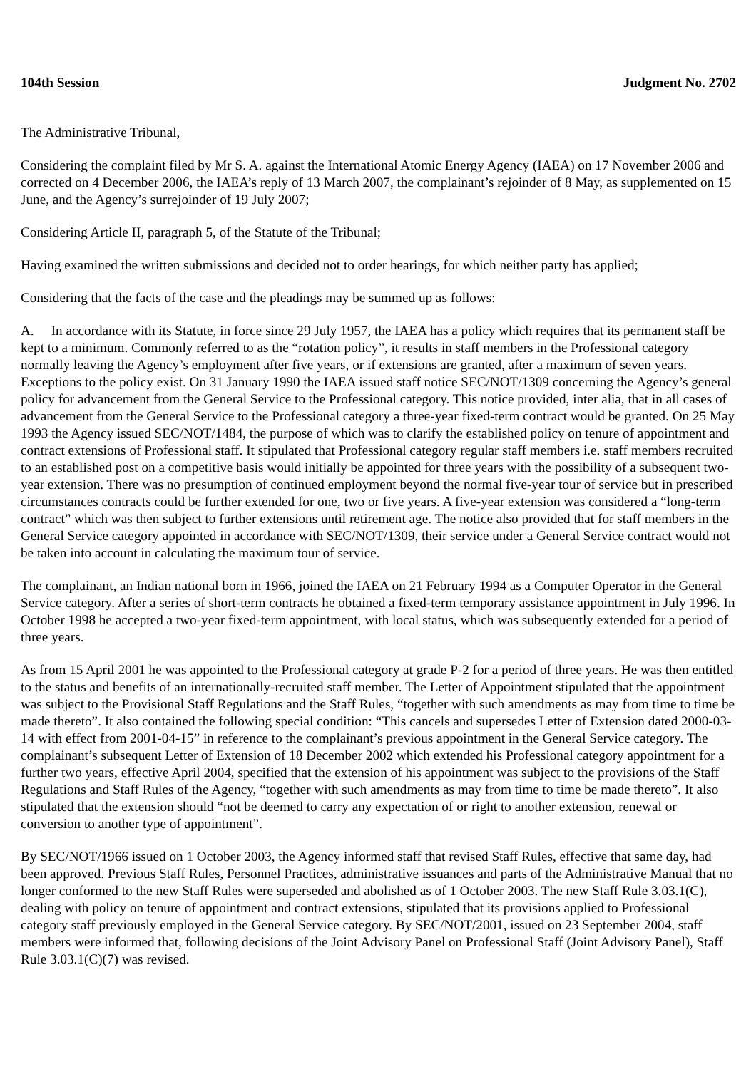104th Session Judgment No. 2702
The Administrative Tribunal,
Considering the complaint filed by Mr S. A. against the International Atomic Energy Agency (IAEA) on 17 November 2006 and corrected on 4 December 2006, the IAEA’s reply of 13 March 2007, the complainant’s rejoinder of 8 May, as supplemented on 15 June, and the Agency’s surrejoinder of 19 July 2007;
Considering Article II, paragraph 5, of the Statute of the Tribunal;
Having examined the written submissions and decided not to order hearings, for which neither party has applied;
Considering that the facts of the case and the pleadings may be summed up as follows:
A. In accordance with its Statute, in force since 29 July 1957, the IAEA has a policy which requires that its permanent staff be kept to a minimum. Commonly referred to as the “rotation policy”, it results in staff members in the Professional category normally leaving the Agency’s employment after five years, or if extensions are granted, after a maximum of seven years. Exceptions to the policy exist. On 31 January 1990 the IAEA issued staff notice SEC/NOT/1309 concerning the Agency’s general policy for advancement from the General Service to the Professional category. This notice provided, inter alia, that in all cases of advancement from the General Service to the Professional category a three-year fixed-term contract would be granted. On 25 May 1993 the Agency issued SEC/NOT/1484, the purpose of which was to clarify the established policy on tenure of appointment and contract extensions of Professional staff. It stipulated that Professional category regular staff members i.e. staff members recruited to an established post on a competitive basis would initially be appointed for three years with the possibility of a subsequent two-year extension. There was no presumption of continued employment beyond the normal five-year tour of service but in prescribed circumstances contracts could be further extended for one, two or five years. A five-year extension was considered a “long-term contract” which was then subject to further extensions until retirement age. The notice also provided that for staff members in the General Service category appointed in accordance with SEC/NOT/1309, their service under a General Service contract would not be taken into account in calculating the maximum tour of service.
The complainant, an Indian national born in 1966, joined the IAEA on 21 February 1994 as a Computer Operator in the General Service category. After a series of short-term contracts he obtained a fixed-term temporary assistance appointment in July 1996. In October 1998 he accepted a two-year fixed-term appointment, with local status, which was subsequently extended for a period of three years.
As from 15 April 2001 he was appointed to the Professional category at grade P-2 for a period of three years. He was then entitled to the status and benefits of an internationally-recruited staff member. The Letter of Appointment stipulated that the appointment was subject to the Provisional Staff Regulations and the Staff Rules, “together with such amendments as may from time to time be made thereto”. It also contained the following special condition: “This cancels and supersedes Letter of Extension dated 2000-03-14 with effect from 2001-04-15” in reference to the complainant’s previous appointment in the General Service category. The complainant’s subsequent Letter of Extension of 18 December 2002 which extended his Professional category appointment for a further two years, effective April 2004, specified that the extension of his appointment was subject to the provisions of the Staff Regulations and Staff Rules of the Agency, “together with such amendments as may from time to time be made thereto”. It also stipulated that the extension should “not be deemed to carry any expectation of or right to another extension, renewal or conversion to another type of appointment”.
By SEC/NOT/1966 issued on 1 October 2003, the Agency informed staff that revised Staff Rules, effective that same day, had been approved. Previous Staff Rules, Personnel Practices, administrative issuances and parts of the Administrative Manual that no longer conformed to the new Staff Rules were superseded and abolished as of 1 October 2003. The new Staff Rule 3.03.1(C), dealing with policy on tenure of appointment and contract extensions, stipulated that its provisions applied to Professional category staff previously employed in the General Service category. By SEC/NOT/2001, issued on 23 September 2004, staff members were informed that, following decisions of the Joint Advisory Panel on Professional Staff (Joint Advisory Panel), Staff Rule 3.03.1(C)(7) was revised.